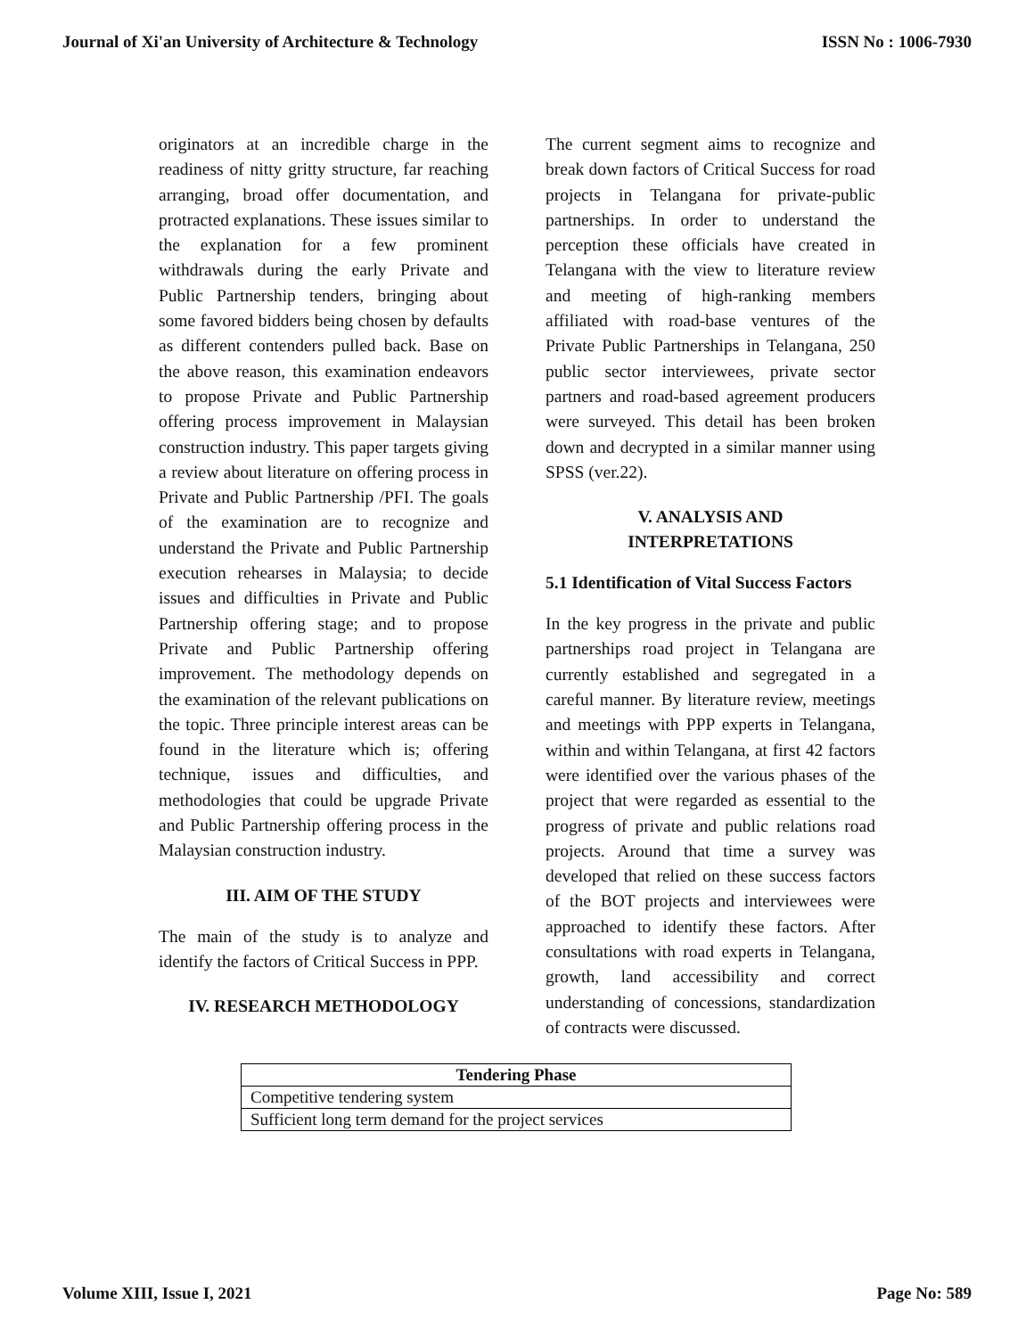Journal of Xi'an University of Architecture & Technology ISSN No : 1006-7930
originators at an incredible charge in the readiness of nitty gritty structure, far reaching arranging, broad offer documentation, and protracted explanations. These issues similar to the explanation for a few prominent withdrawals during the early Private and Public Partnership tenders, bringing about some favored bidders being chosen by defaults as different contenders pulled back. Base on the above reason, this examination endeavors to propose Private and Public Partnership offering process improvement in Malaysian construction industry. This paper targets giving a review about literature on offering process in Private and Public Partnership /PFI. The goals of the examination are to recognize and understand the Private and Public Partnership execution rehearses in Malaysia; to decide issues and difficulties in Private and Public Partnership offering stage; and to propose Private and Public Partnership offering improvement. The methodology depends on the examination of the relevant publications on the topic. Three principle interest areas can be found in the literature which is; offering technique, issues and difficulties, and methodologies that could be upgrade Private and Public Partnership offering process in the Malaysian construction industry.
III. AIM OF THE STUDY
The main of the study is to analyze and identify the factors of Critical Success in PPP.
IV. RESEARCH METHODOLOGY
The current segment aims to recognize and break down factors of Critical Success for road projects in Telangana for private-public partnerships. In order to understand the perception these officials have created in Telangana with the view to literature review and meeting of high-ranking members affiliated with road-base ventures of the Private Public Partnerships in Telangana, 250 public sector interviewees, private sector partners and road-based agreement producers were surveyed. This detail has been broken down and decrypted in a similar manner using SPSS (ver.22).
V. ANALYSIS AND
INTERPRETATIONS
5.1 Identification of Vital Success Factors
In the key progress in the private and public partnerships road project in Telangana are currently established and segregated in a careful manner. By literature review, meetings and meetings with PPP experts in Telangana, within and within Telangana, at first 42 factors were identified over the various phases of the project that were regarded as essential to the progress of private and public relations road projects. Around that time a survey was developed that relied on these success factors of the BOT projects and interviewees were approached to identify these factors. After consultations with road experts in Telangana, growth, land accessibility and correct understanding of concessions, standardization of contracts were discussed.
| Tendering Phase |
| --- |
| Competitive tendering system |
| Sufficient long term demand for the project services |
Volume XIII, Issue I, 2021 Page No: 589